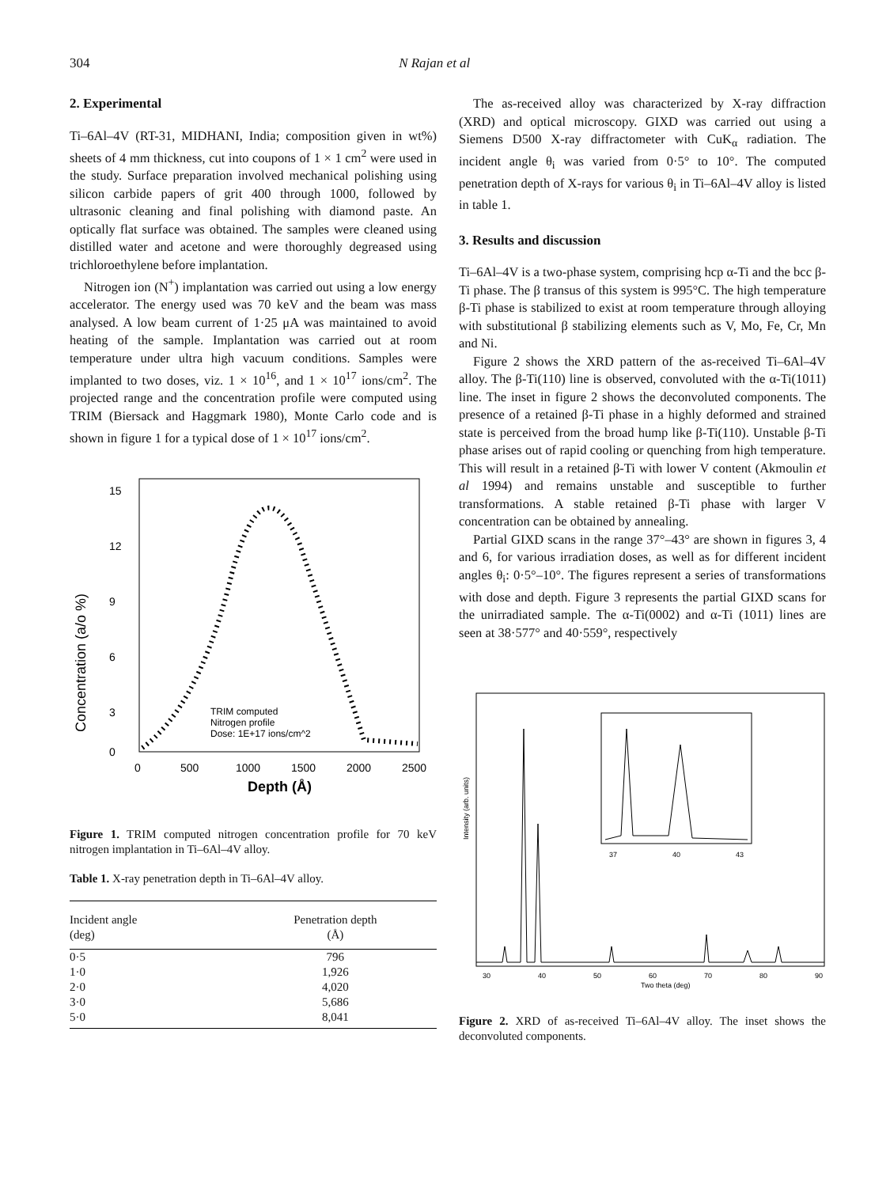304 N Rajan et al
2. Experimental
Ti–6Al–4V (RT-31, MIDHANI, India; composition given in wt%) sheets of 4 mm thickness, cut into coupons of 1 × 1 cm<sup>2</sup> were used in the study. Surface preparation involved mechanical polishing using silicon carbide papers of grit 400 through 1000, followed by ultrasonic cleaning and final polishing with diamond paste. An optically flat surface was obtained. The samples were cleaned using distilled water and acetone and were thoroughly degreased using trichloroethylene before implantation.
Nitrogen ion (N<sup>+</sup>) implantation was carried out using a low energy accelerator. The energy used was 70 keV and the beam was mass analysed. A low beam current of 1·25 μA was maintained to avoid heating of the sample. Implantation was carried out at room temperature under ultra high vacuum conditions. Samples were implanted to two doses, viz. 1 × 10<sup>16</sup>, and 1 × 10<sup>17</sup> ions/cm<sup>2</sup>. The projected range and the concentration profile were computed using TRIM (Biersack and Haggmark 1980), Monte Carlo code and is shown in figure 1 for a typical dose of 1 × 10<sup>17</sup> ions/cm<sup>2</sup>.
Concentration (a/o %)
15
12
9
6
3
0
0
500
1000
1500
2000
2500
Depth (Å)
TRIM computed
Nitrogen profile
Dose: 1E+17 ions/cm^2
Figure 1. TRIM computed nitrogen concentration profile for 70 keV nitrogen implantation in Ti–6Al–4V alloy.
Table 1. X-ray penetration depth in Ti–6Al–4V alloy.
| Incident angle (deg) | Penetration depth (Å) |
| --- | --- |
| 0·5 | 796 |
| 1·0 | 1,926 |
| 2·0 | 4,020 |
| 3·0 | 5,686 |
| 5·0 | 8,041 |
The as-received alloy was characterized by X-ray diffraction (XRD) and optical microscopy. GIXD was carried out using a Siemens D500 X-ray diffractometer with CuK<sub>α</sub> radiation. The incident angle θ<sub>i</sub> was varied from 0·5° to 10°. The computed penetration depth of X-rays for various θ<sub>i</sub> in Ti–6Al–4V alloy is listed in table 1.
3. Results and discussion
Ti–6Al–4V is a two-phase system, comprising hcp α-Ti and the bcc β-Ti phase. The β transus of this system is 995°C. The high temperature β-Ti phase is stabilized to exist at room temperature through alloying with substitutional β stabilizing elements such as V, Mo, Fe, Cr, Mn and Ni.
Figure 2 shows the XRD pattern of the as-received Ti–6Al–4V alloy. The β-Ti(110) line is observed, convoluted with the α-Ti(1011) line. The inset in figure 2 shows the deconvoluted components. The presence of a retained β-Ti phase in a highly deformed and strained state is perceived from the broad hump like β-Ti(110). Unstable β-Ti phase arises out of rapid cooling or quenching from high temperature. This will result in a retained β-Ti with lower V content (Akmoulin et al 1994) and remains unstable and susceptible to further transformations. A stable retained β-Ti phase with larger V concentration can be obtained by annealing.
Partial GIXD scans in the range 37°–43° are shown in figures 3, 4 and 6, for various irradiation doses, as well as for different incident angles θ<sub>i</sub>: 0·5°–10°. The figures represent a series of transformations with dose and depth. Figure 3 represents the partial GIXD scans for the unirradiated sample. The α-Ti(0002) and α-Ti (1011) lines are seen at 38·577° and 40·559°, respectively
Intensity (arb. units)
30
40
50
60
70
80
90
Two theta (deg)
37
40
43
Figure 2. XRD of as-received Ti–6Al–4V alloy. The inset shows the deconvoluted components.